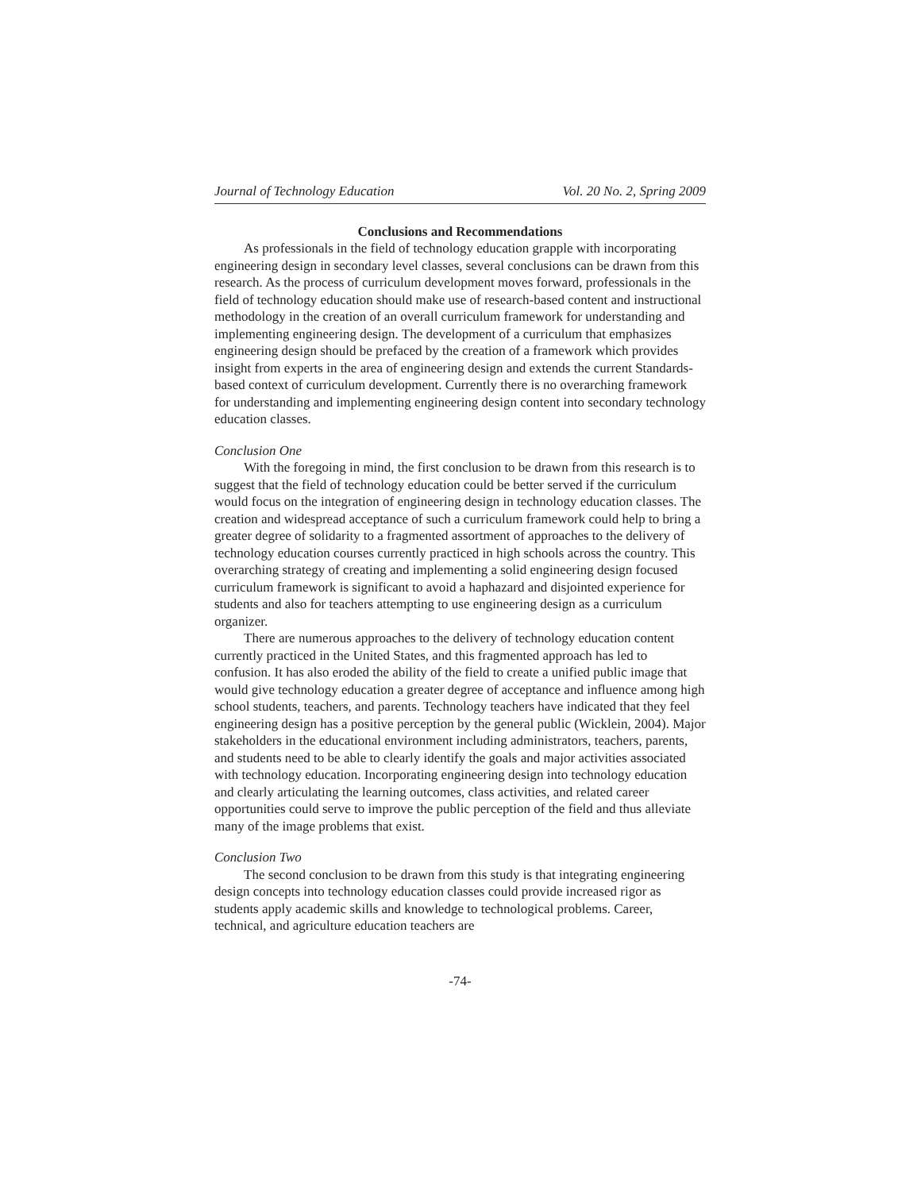Journal of Technology Education Vol. 20 No. 2, Spring 2009
Conclusions and Recommendations
As professionals in the field of technology education grapple with incorporating engineering design in secondary level classes, several conclusions can be drawn from this research. As the process of curriculum development moves forward, professionals in the field of technology education should make use of research-based content and instructional methodology in the creation of an overall curriculum framework for understanding and implementing engineering design. The development of a curriculum that emphasizes engineering design should be prefaced by the creation of a framework which provides insight from experts in the area of engineering design and extends the current Standards-based context of curriculum development. Currently there is no overarching framework for understanding and implementing engineering design content into secondary technology education classes.
Conclusion One
With the foregoing in mind, the first conclusion to be drawn from this research is to suggest that the field of technology education could be better served if the curriculum would focus on the integration of engineering design in technology education classes. The creation and widespread acceptance of such a curriculum framework could help to bring a greater degree of solidarity to a fragmented assortment of approaches to the delivery of technology education courses currently practiced in high schools across the country. This overarching strategy of creating and implementing a solid engineering design focused curriculum framework is significant to avoid a haphazard and disjointed experience for students and also for teachers attempting to use engineering design as a curriculum organizer.
There are numerous approaches to the delivery of technology education content currently practiced in the United States, and this fragmented approach has led to confusion. It has also eroded the ability of the field to create a unified public image that would give technology education a greater degree of acceptance and influence among high school students, teachers, and parents. Technology teachers have indicated that they feel engineering design has a positive perception by the general public (Wicklein, 2004). Major stakeholders in the educational environment including administrators, teachers, parents, and students need to be able to clearly identify the goals and major activities associated with technology education. Incorporating engineering design into technology education and clearly articulating the learning outcomes, class activities, and related career opportunities could serve to improve the public perception of the field and thus alleviate many of the image problems that exist.
Conclusion Two
The second conclusion to be drawn from this study is that integrating engineering design concepts into technology education classes could provide increased rigor as students apply academic skills and knowledge to technological problems. Career, technical, and agriculture education teachers are
-74-